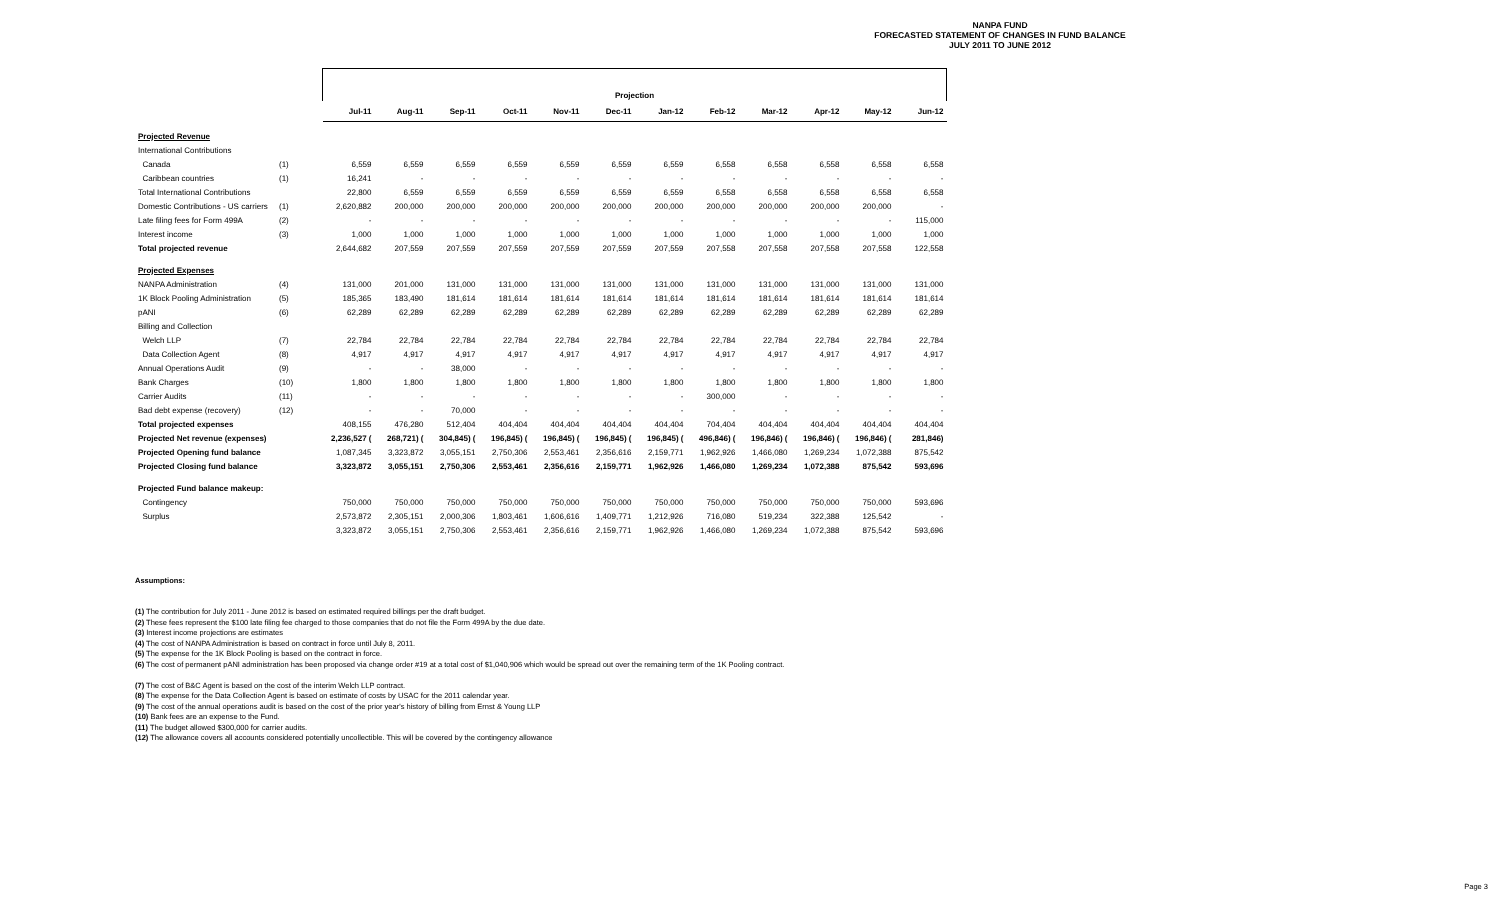NANPA FUND
FORECASTED STATEMENT OF CHANGES IN FUND BALANCE
JULY 2011 TO JUNE 2012
| | | Projection | | | | | | | | | | | |
| | | Jul-11 | Aug-11 | Sep-11 | Oct-11 | Nov-11 | Dec-11 | Jan-12 | Feb-12 | Mar-12 | Apr-12 | May-12 | Jun-12 |
| Projected Revenue | | | | | | | | | | | | | |
| International Contributions | | | | | | | | | | | | | |
| Canada | (1) | 6,559 | 6,559 | 6,559 | 6,559 | 6,559 | 6,559 | 6,559 | 6,558 | 6,558 | 6,558 | 6,558 | 6,558 |
| Caribbean countries | (1) | 16,241 | - | - | - | - | - | - | - | - | - | - | - |
| Total International Contributions | | 22,800 | 6,559 | 6,559 | 6,559 | 6,559 | 6,559 | 6,559 | 6,558 | 6,558 | 6,558 | 6,558 | 6,558 |
| Domestic Contributions - US carriers | (1) | 2,620,882 | 200,000 | 200,000 | 200,000 | 200,000 | 200,000 | 200,000 | 200,000 | 200,000 | 200,000 | 200,000 | - |
| Late filing fees for Form 499A | (2) | - | - | - | - | - | - | - | - | - | - | - | 115,000 |
| Interest income | (3) | 1,000 | 1,000 | 1,000 | 1,000 | 1,000 | 1,000 | 1,000 | 1,000 | 1,000 | 1,000 | 1,000 | 1,000 |
| Total projected revenue | | 2,644,682 | 207,559 | 207,559 | 207,559 | 207,559 | 207,559 | 207,559 | 207,558 | 207,558 | 207,558 | 207,558 | 122,558 |
| Projected Expenses | | | | | | | | | | | | | |
| NANPA Administration | (4) | 131,000 | 201,000 | 131,000 | 131,000 | 131,000 | 131,000 | 131,000 | 131,000 | 131,000 | 131,000 | 131,000 | 131,000 |
| 1K Block Pooling Administration | (5) | 185,365 | 183,490 | 181,614 | 181,614 | 181,614 | 181,614 | 181,614 | 181,614 | 181,614 | 181,614 | 181,614 | 181,614 |
| pANI | (6) | 62,289 | 62,289 | 62,289 | 62,289 | 62,289 | 62,289 | 62,289 | 62,289 | 62,289 | 62,289 | 62,289 | 62,289 |
| Billing and Collection | | | | | | | | | | | | | |
| Welch LLP | (7) | 22,784 | 22,784 | 22,784 | 22,784 | 22,784 | 22,784 | 22,784 | 22,784 | 22,784 | 22,784 | 22,784 | 22,784 |
| Data Collection Agent | (8) | 4,917 | 4,917 | 4,917 | 4,917 | 4,917 | 4,917 | 4,917 | 4,917 | 4,917 | 4,917 | 4,917 | 4,917 |
| Annual Operations Audit | (9) | - | - | 38,000 | - | - | - | - | - | - | - | - | - |
| Bank Charges | (10) | 1,800 | 1,800 | 1,800 | 1,800 | 1,800 | 1,800 | 1,800 | 1,800 | 1,800 | 1,800 | 1,800 | 1,800 |
| Carrier Audits | (11) | - | - | - | - | - | - | - | 300,000 | - | - | - | - |
| Bad debt expense (recovery) | (12) | - | - | 70,000 | - | - | - | - | - | - | - | - | - |
| Total projected expenses | | 408,155 | 476,280 | 512,404 | 404,404 | 404,404 | 404,404 | 404,404 | 704,404 | 404,404 | 404,404 | 404,404 | 404,404 |
| Projected Net revenue (expenses) | | 2,236,527 ( | 268,721) ( | 304,845) ( | 196,845) ( | 196,845) ( | 196,845) ( | 196,845) ( | 496,846) ( | 196,846) ( | 196,846) ( | 196,846) ( | 281,846) |
| Projected Opening fund balance | | 1,087,345 | 3,323,872 | 3,055,151 | 2,750,306 | 2,553,461 | 2,356,616 | 2,159,771 | 1,962,926 | 1,466,080 | 1,269,234 | 1,072,388 | 875,542 |
| Projected Closing fund balance | | 3,323,872 | 3,055,151 | 2,750,306 | 2,553,461 | 2,356,616 | 2,159,771 | 1,962,926 | 1,466,080 | 1,269,234 | 1,072,388 | 875,542 | 593,696 |
| Projected Fund balance makeup: | | | | | | | | | | | | | |
| Contingency | | 750,000 | 750,000 | 750,000 | 750,000 | 750,000 | 750,000 | 750,000 | 750,000 | 750,000 | 750,000 | 750,000 | 593,696 |
| Surplus | | 2,573,872 | 2,305,151 | 2,000,306 | 1,803,461 | 1,606,616 | 1,409,771 | 1,212,926 | 716,080 | 519,234 | 322,388 | 125,542 | - |
| | | 3,323,872 | 3,055,151 | 2,750,306 | 2,553,461 | 2,356,616 | 2,159,771 | 1,962,926 | 1,466,080 | 1,269,234 | 1,072,388 | 875,542 | 593,696 |
Assumptions:
(1) The contribution for July 2011 - June 2012 is based on estimated required billings per the draft budget.
(2) These fees represent the $100 late filing fee charged to those companies that do not file the Form 499A by the due date.
(3) Interest income projections are estimates
(4) The cost of NANPA Administration is based on contract in force until July 8, 2011.
(5) The expense for the 1K Block Pooling is based on the contract in force.
(6) The cost of permanent pANI administration has been proposed via change order #19 at a total cost of $1,040,906 which would be spread out over the remaining term of the 1K Pooling contract.
(7) The cost of B&C Agent is based on the cost of the interim Welch LLP contract.
(8) The expense for the Data Collection Agent is based on estimate of costs by USAC for the 2011 calendar year.
(9) The cost of the annual operations audit is based on the cost of the prior year's history of billing from Ernst & Young LLP
(10) Bank fees are an expense to the Fund.
(11) The budget allowed $300,000 for carrier audits.
(12) The allowance covers all accounts considered potentially uncollectible. This will be covered by the contingency allowance
Page 3